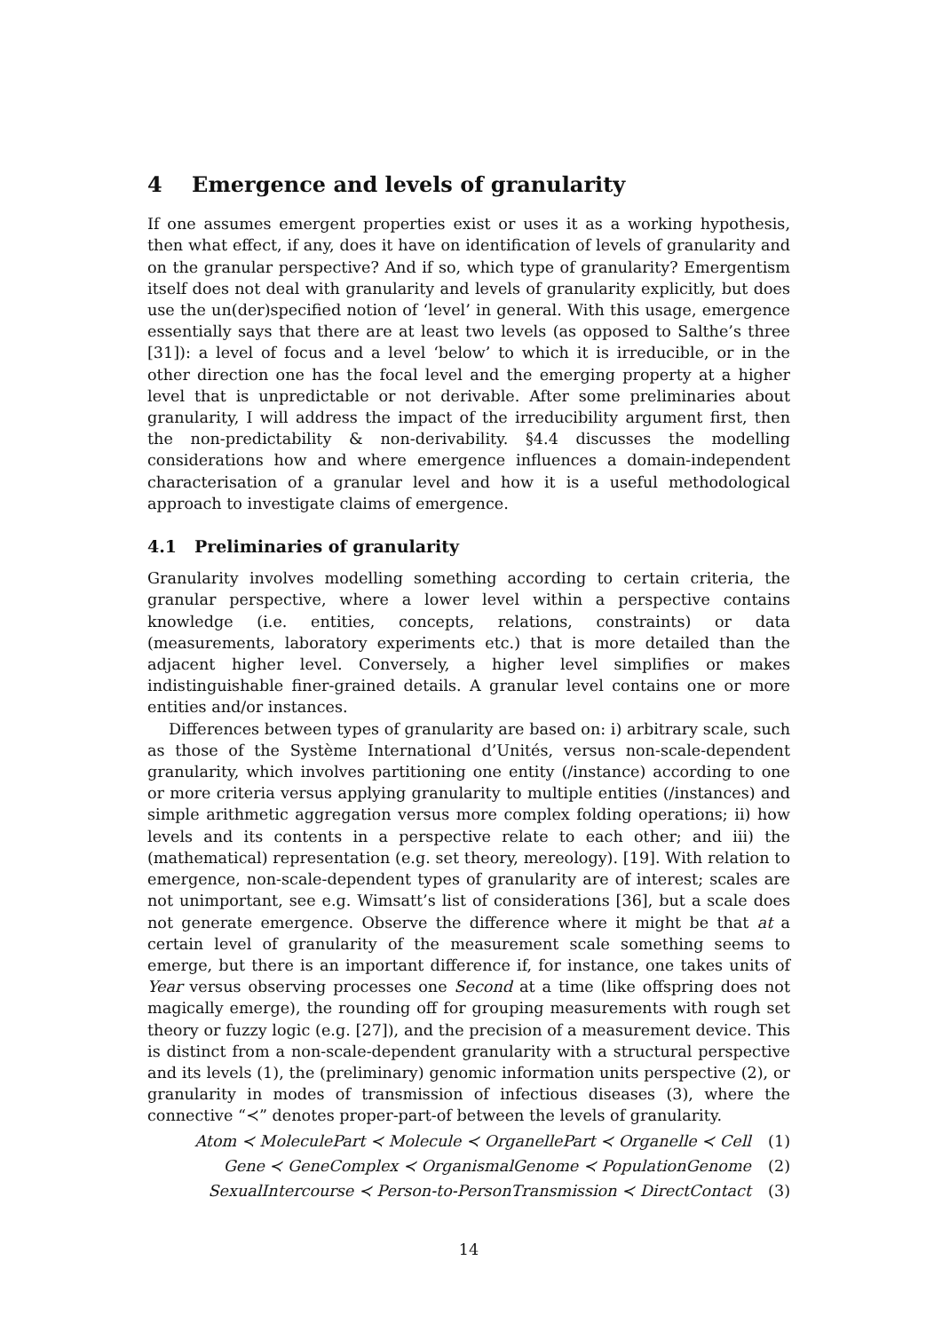4 Emergence and levels of granularity
If one assumes emergent properties exist or uses it as a working hypothesis, then what effect, if any, does it have on identification of levels of granularity and on the granular perspective? And if so, which type of granularity? Emergentism itself does not deal with granularity and levels of granularity explicitly, but does use the un(der)specified notion of ‘level’ in general. With this usage, emergence essentially says that there are at least two levels (as opposed to Salthe’s three [31]): a level of focus and a level ‘below’ to which it is irreducible, or in the other direction one has the focal level and the emerging property at a higher level that is unpredictable or not derivable. After some preliminaries about granularity, I will address the impact of the irreducibility argument first, then the non-predictability & non-derivability. §4.4 discusses the modelling considerations how and where emergence influences a domain-independent characterisation of a granular level and how it is a useful methodological approach to investigate claims of emergence.
4.1 Preliminaries of granularity
Granularity involves modelling something according to certain criteria, the granular perspective, where a lower level within a perspective contains knowledge (i.e. entities, concepts, relations, constraints) or data (measurements, laboratory experiments etc.) that is more detailed than the adjacent higher level. Conversely, a higher level simplifies or makes indistinguishable finer-grained details. A granular level contains one or more entities and/or instances.
Differences between types of granularity are based on: i) arbitrary scale, such as those of the Système International d’Unités, versus non-scale-dependent granularity, which involves partitioning one entity (/instance) according to one or more criteria versus applying granularity to multiple entities (/instances) and simple arithmetic aggregation versus more complex folding operations; ii) how levels and its contents in a perspective relate to each other; and iii) the (mathematical) representation (e.g. set theory, mereology). [19]. With relation to emergence, non-scale-dependent types of granularity are of interest; scales are not unimportant, see e.g. Wimsatt’s list of considerations [36], but a scale does not generate emergence. Observe the difference where it might be that at a certain level of granularity of the measurement scale something seems to emerge, but there is an important difference if, for instance, one takes units of Year versus observing processes one Second at a time (like offspring does not magically emerge), the rounding off for grouping measurements with rough set theory or fuzzy logic (e.g. [27]), and the precision of a measurement device. This is distinct from a non-scale-dependent granularity with a structural perspective and its levels (1), the (preliminary) genomic information units perspective (2), or granularity in modes of transmission of infectious diseases (3), where the connective “≺” denotes proper-part-of between the levels of granularity.
Atom ≺ MoleculePart ≺ Molecule ≺ OrganellePart ≺ Organelle ≺ Cell (1)
Gene ≺ GeneComplex ≺ OrganismalGenome ≺ PopulationGenome (2)
SexualIntercourse ≺ Person-to-PersonTransmission ≺ DirectContact (3)
14